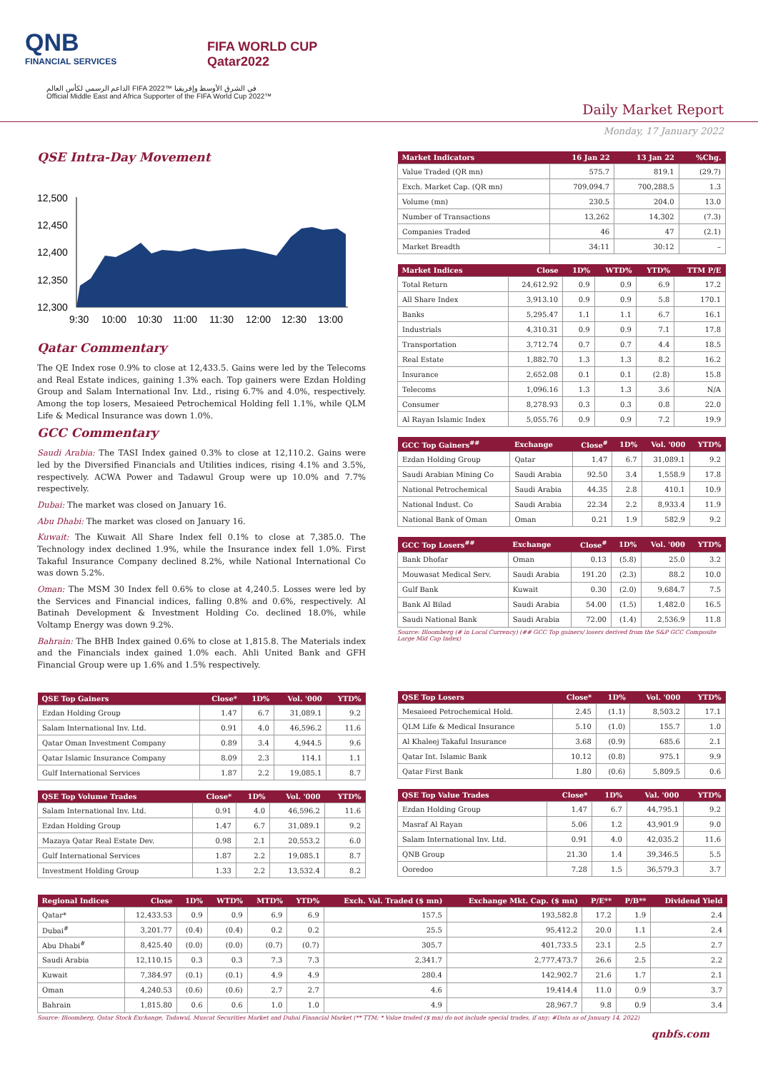QNB
FINANCIAL SERVICES
FIFA WORLD CUP
Qatar2022
الداعم الرسمي لكأس العالم FIFA 2022™ في الشرق الأوسط وإفريقيا
Official Middle East and Africa Supporter of the FIFA World Cup 2022™
Daily Market Report
Monday, 17 January 2022
QSE Intra-Day Movement
12,500
12,450
12,400
12,350
12,300
9:30
10:00
10:30
11:00
11:30
12:00
12:30
13:00
Qatar Commentary
The QE Index rose 0.9% to close at 12,433.5. Gains were led by the Telecoms and Real Estate indices, gaining 1.3% each. Top gainers were Ezdan Holding Group and Salam International Inv. Ltd., rising 6.7% and 4.0%, respectively. Among the top losers, Mesaieed Petrochemical Holding fell 1.1%, while QLM Life & Medical Insurance was down 1.0%.
GCC Commentary
Saudi Arabia: The TASI Index gained 0.3% to close at 12,110.2. Gains were led by the Diversified Financials and Utilities indices, rising 4.1% and 3.5%, respectively. ACWA Power and Tadawul Group were up 10.0% and 7.7% respectively.
Dubai: The market was closed on January 16.
Abu Dhabi: The market was closed on January 16.
Kuwait: The Kuwait All Share Index fell 0.1% to close at 7,385.0. The Technology index declined 1.9%, while the Insurance index fell 1.0%. First Takaful Insurance Company declined 8.2%, while National International Co was down 5.2%.
Oman: The MSM 30 Index fell 0.6% to close at 4,240.5. Losses were led by the Services and Financial indices, falling 0.8% and 0.6%, respectively. Al Batinah Development & Investment Holding Co. declined 18.0%, while Voltamp Energy was down 9.2%.
Bahrain: The BHB Index gained 0.6% to close at 1,815.8. The Materials index and the Financials index gained 1.0% each. Ahli United Bank and GFH Financial Group were up 1.6% and 1.5% respectively.
| Market Indicators | 16 Jan 22 | 13 Jan 22 | %Chg. |
| --- | --- | --- | --- |
| Value Traded (QR mn) | 575.7 | 819.1 | (29.7) |
| Exch. Market Cap. (QR mn) | 709,094.7 | 700,288.5 | 1.3 |
| Volume (mn) | 230.5 | 204.0 | 13.0 |
| Number of Transactions | 13,262 | 14,302 | (7.3) |
| Companies Traded | 46 | 47 | (2.1) |
| Market Breadth | 34:11 | 30:12 | – |
| Market Indices | Close | 1D% | WTD% | YTD% | TTM P/E |
| --- | --- | --- | --- | --- | --- |
| Total Return | 24,612.92 | 0.9 | 0.9 | 6.9 | 17.2 |
| All Share Index | 3,913.10 | 0.9 | 0.9 | 5.8 | 170.1 |
| Banks | 5,295.47 | 1.1 | 1.1 | 6.7 | 16.1 |
| Industrials | 4,310.31 | 0.9 | 0.9 | 7.1 | 17.8 |
| Transportation | 3,712.74 | 0.7 | 0.7 | 4.4 | 18.5 |
| Real Estate | 1,882.70 | 1.3 | 1.3 | 8.2 | 16.2 |
| Insurance | 2,652.08 | 0.1 | 0.1 | (2.8) | 15.8 |
| Telecoms | 1,096.16 | 1.3 | 1.3 | 3.6 | N/A |
| Consumer | 8,278.93 | 0.3 | 0.3 | 0.8 | 22.0 |
| Al Rayan Islamic Index | 5,055.76 | 0.9 | 0.9 | 7.2 | 19.9 |
| GCC Top Gainers<sup>##</sup> | Exchange | Close<sup>#</sup> | 1D% | Vol. '000 | YTD% |
| --- | --- | --- | --- | --- | --- |
| Ezdan Holding Group | Qatar | 1.47 | 6.7 | 31,089.1 | 9.2 |
| Saudi Arabian Mining Co | Saudi Arabia | 92.50 | 3.4 | 1,558.9 | 17.8 |
| National Petrochemical | Saudi Arabia | 44.35 | 2.8 | 410.1 | 10.9 |
| National Indust. Co | Saudi Arabia | 22.34 | 2.2 | 8,933.4 | 11.9 |
| National Bank of Oman | Oman | 0.21 | 1.9 | 582.9 | 9.2 |
| GCC Top Losers<sup>##</sup> | Exchange | Close<sup>#</sup> | 1D% | Vol. '000 | YTD% |
| --- | --- | --- | --- | --- | --- |
| Bank Dhofar | Oman | 0.13 | (5.8) | 25.0 | 3.2 |
| Mouwasat Medical Serv. | Saudi Arabia | 191.20 | (2.3) | 88.2 | 10.0 |
| Gulf Bank | Kuwait | 0.30 | (2.0) | 9,684.7 | 7.5 |
| Bank Al Bilad | Saudi Arabia | 54.00 | (1.5) | 1,482.0 | 16.5 |
| Saudi National Bank | Saudi Arabia | 72.00 | (1.4) | 2,536.9 | 11.8 |
Source: Bloomberg (# in Local Currency) (## GCC Top gainers/ losers derived from the S&P GCC Composite Large Mid Cap Index)
| QSE Top Gainers | Close* | 1D% | Vol. '000 | YTD% |
| --- | --- | --- | --- | --- |
| Ezdan Holding Group | 1.47 | 6.7 | 31,089.1 | 9.2 |
| Salam International Inv. Ltd. | 0.91 | 4.0 | 46,596.2 | 11.6 |
| Qatar Oman Investment Company | 0.89 | 3.4 | 4,944.5 | 9.6 |
| Qatar Islamic Insurance Company | 8.09 | 2.3 | 114.1 | 1.1 |
| Gulf International Services | 1.87 | 2.2 | 19,085.1 | 8.7 |
| QSE Top Volume Trades | Close* | 1D% | Vol. '000 | YTD% |
| --- | --- | --- | --- | --- |
| Salam International Inv. Ltd. | 0.91 | 4.0 | 46,596.2 | 11.6 |
| Ezdan Holding Group | 1.47 | 6.7 | 31,089.1 | 9.2 |
| Mazaya Qatar Real Estate Dev. | 0.98 | 2.1 | 20,553.2 | 6.0 |
| Gulf International Services | 1.87 | 2.2 | 19,085.1 | 8.7 |
| Investment Holding Group | 1.33 | 2.2 | 13,532.4 | 8.2 |
| QSE Top Losers | Close* | 1D% | Vol. '000 | YTD% |
| --- | --- | --- | --- | --- |
| Mesaieed Petrochemical Hold. | 2.45 | (1.1) | 8,503.2 | 17.1 |
| QLM Life & Medical Insurance | 5.10 | (1.0) | 155.7 | 1.0 |
| Al Khaleej Takaful Insurance | 3.68 | (0.9) | 685.6 | 2.1 |
| Qatar Int. Islamic Bank | 10.12 | (0.8) | 975.1 | 9.9 |
| Qatar First Bank | 1.80 | (0.6) | 5,809.5 | 0.6 |
| QSE Top Value Trades | Close* | 1D% | Val. '000 | YTD% |
| --- | --- | --- | --- | --- |
| Ezdan Holding Group | 1.47 | 6.7 | 44,795.1 | 9.2 |
| Masraf Al Rayan | 5.06 | 1.2 | 43,901.9 | 9.0 |
| Salam International Inv. Ltd. | 0.91 | 4.0 | 42,035.2 | 11.6 |
| QNB Group | 21.30 | 1.4 | 39,346.5 | 5.5 |
| Ooredoo | 7.28 | 1.5 | 36,579.3 | 3.7 |
| Regional Indices | Close | 1D% | WTD% | MTD% | YTD% | Exch. Val. Traded ($ mn) | Exchange Mkt. Cap. ($ mn) | P/E** | P/B** | Dividend Yield |
| --- | --- | --- | --- | --- | --- | --- | --- | --- | --- | --- |
| Qatar* | 12,433.53 | 0.9 | 0.9 | 6.9 | 6.9 | 157.5 | 193,582.8 | 17.2 | 1.9 | 2.4 |
| Dubai<sup>#</sup> | 3,201.77 | (0.4) | (0.4) | 0.2 | 0.2 | 25.5 | 95,412.2 | 20.0 | 1.1 | 2.4 |
| Abu Dhabi<sup>#</sup> | 8,425.40 | (0.0) | (0.0) | (0.7) | (0.7) | 305.7 | 401,733.5 | 23.1 | 2.5 | 2.7 |
| Saudi Arabia | 12,110.15 | 0.3 | 0.3 | 7.3 | 7.3 | 2,341.7 | 2,777,473.7 | 26.6 | 2.5 | 2.2 |
| Kuwait | 7,384.97 | (0.1) | (0.1) | 4.9 | 4.9 | 280.4 | 142,902.7 | 21.6 | 1.7 | 2.1 |
| Oman | 4,240.53 | (0.6) | (0.6) | 2.7 | 2.7 | 4.6 | 19,414.4 | 11.0 | 0.9 | 3.7 |
| Bahrain | 1,815.80 | 0.6 | 0.6 | 1.0 | 1.0 | 4.9 | 28,967.7 | 9.8 | 0.9 | 3.4 |
Source: Bloomberg, Qatar Stock Exchange, Tadawul, Muscat Securities Market and Dubai Financial Market (** TTM; * Value traded ($ mn) do not include special trades, if any; #Data as of January 14, 2022)
qnbfs.com